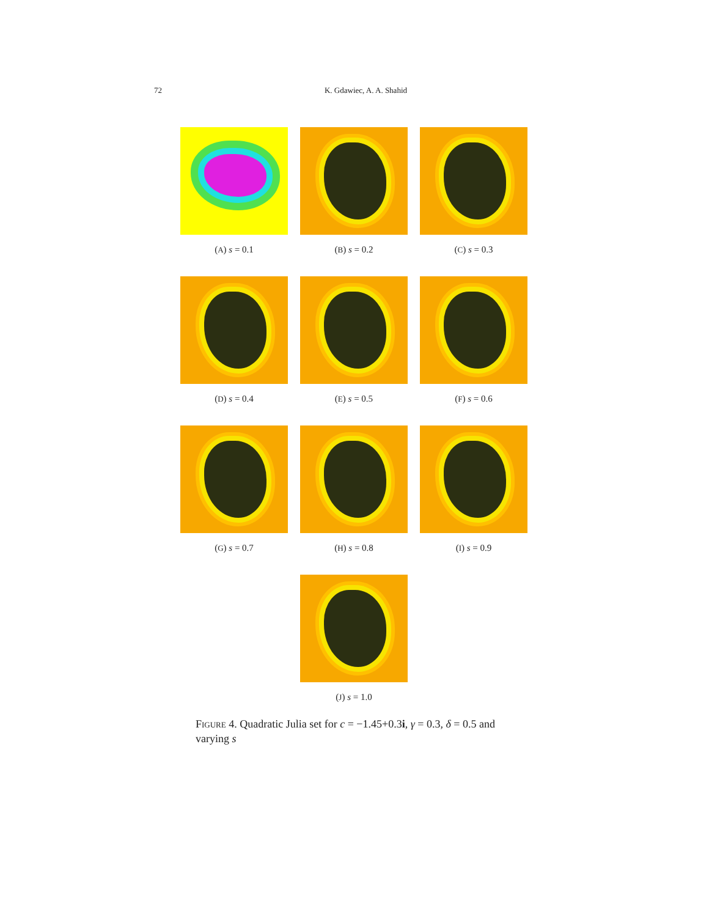72 K. Gdawiec, A. A. Shahid
(A) s = 0.1
(B) s = 0.2
(C) s = 0.3
(D) s = 0.4
(E) s = 0.5
(F) s = 0.6
(G) s = 0.7
(H) s = 0.8
(I) s = 0.9
(J) s = 1.0
FIGURE 4. Quadratic Julia set for c = −1.45+0.3i, γ = 0.3, δ = 0.5 and varying s